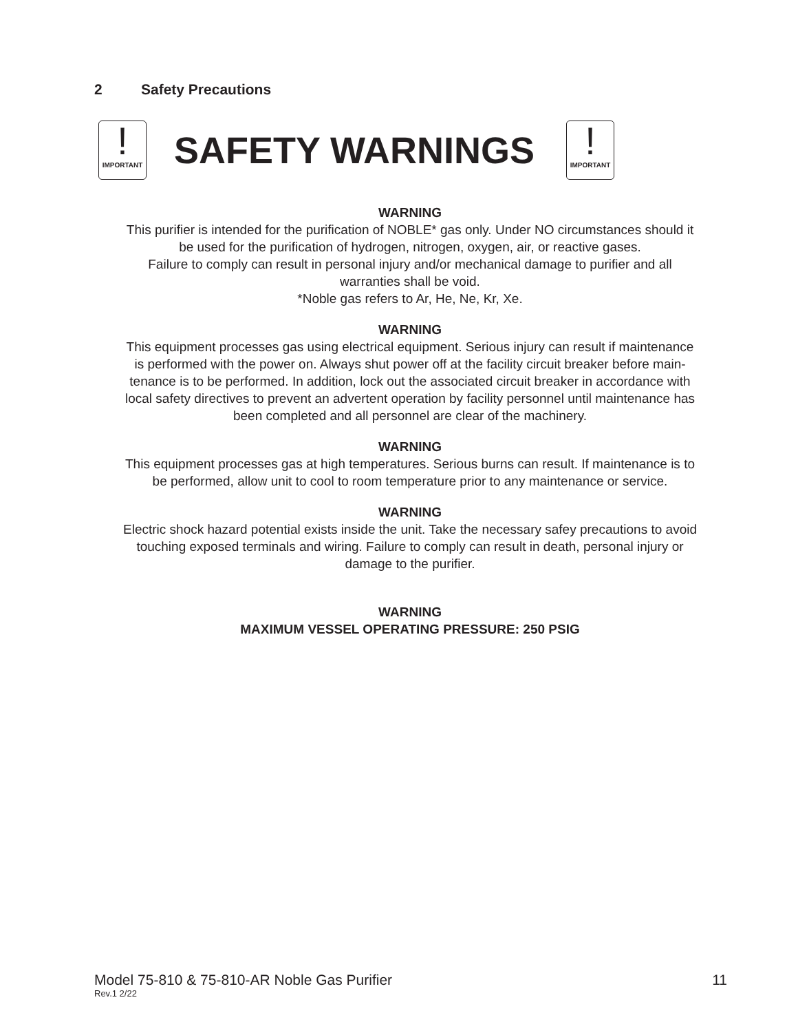2 Safety Precautions
!
IMPORTANT
SAFETY WARNINGS
!
IMPORTANT
WARNING
This purifier is intended for the purification of NOBLE* gas only. Under NO circumstances should it
be used for the purification of hydrogen, nitrogen, oxygen, air, or reactive gases.
Failure to comply can result in personal injury and/or mechanical damage to purifier and all
warranties shall be void.
*Noble gas refers to Ar, He, Ne, Kr, Xe.
WARNING
This equipment processes gas using electrical equipment. Serious injury can result if maintenance
is performed with the power on. Always shut power off at the facility circuit breaker before main-
tenance is to be performed. In addition, lock out the associated circuit breaker in accordance with
local safety directives to prevent an advertent operation by facility personnel until maintenance has
been completed and all personnel are clear of the machinery.
WARNING
This equipment processes gas at high temperatures. Serious burns can result. If maintenance is to
be performed, allow unit to cool to room temperature prior to any maintenance or service.
WARNING
Electric shock hazard potential exists inside the unit. Take the necessary safey precautions to avoid
touching exposed terminals and wiring. Failure to comply can result in death, personal injury or
damage to the purifier.
WARNING
MAXIMUM VESSEL OPERATING PRESSURE: 250 PSIG
Model 75-810 & 75-810-AR Noble Gas Purifier 11
Rev.1 2/22